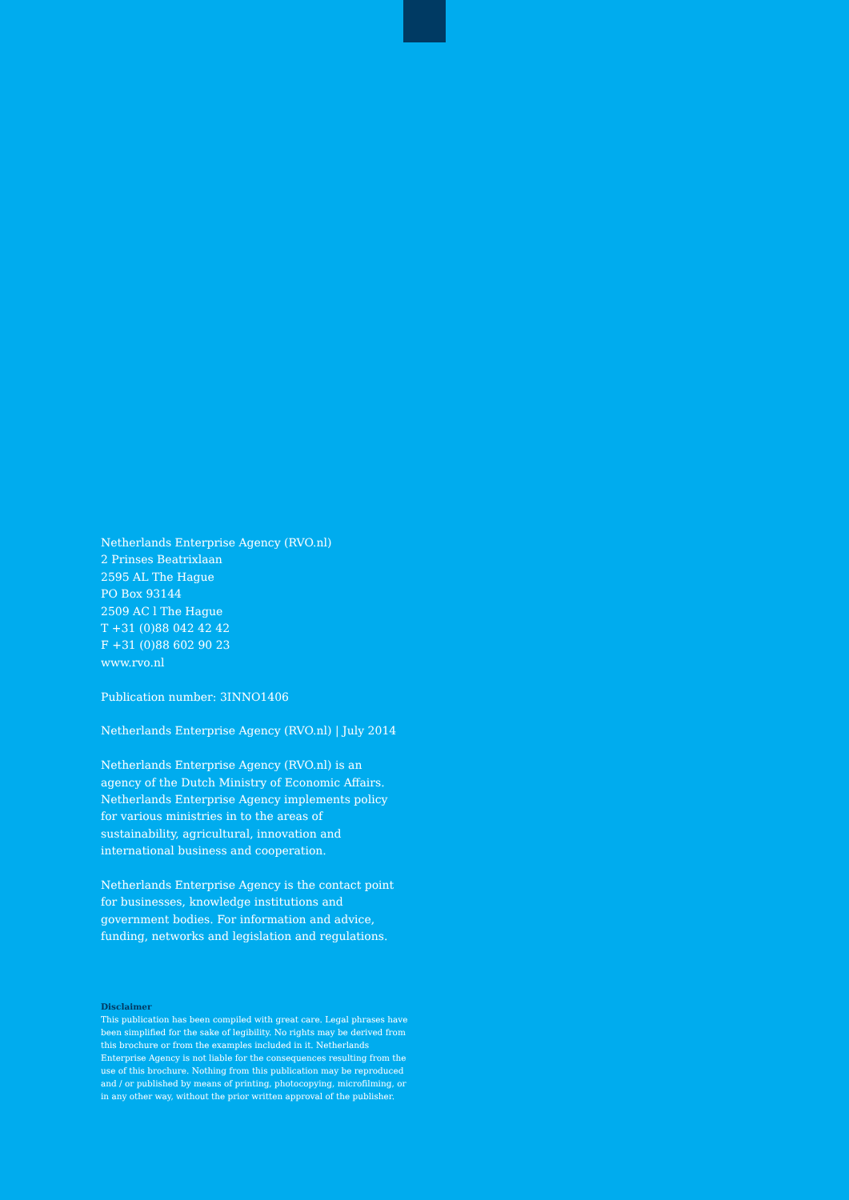Netherlands Enterprise Agency (RVO.nl)
2 Prinses Beatrixlaan
2595 AL The Hague
PO Box 93144
2509 AC l The Hague
T +31 (0)88 042 42 42
F +31 (0)88 602 90 23
www.rvo.nl
Publication number: 3INNO1406
Netherlands Enterprise Agency (RVO.nl) | July 2014
Netherlands Enterprise Agency (RVO.nl) is an agency of the Dutch Ministry of Economic Affairs. Netherlands Enterprise Agency implements policy for various ministries in to the areas of sustainability, agricultural, innovation and international business and cooperation.
Netherlands Enterprise Agency is the contact point for businesses, knowledge institutions and government bodies. For information and advice, funding, networks and legislation and regulations.
Disclaimer
This publication has been compiled with great care. Legal phrases have been simplified for the sake of legibility. No rights may be derived from this brochure or from the examples included in it. Netherlands Enterprise Agency is not liable for the consequences resulting from the use of this brochure. Nothing from this publication may be reproduced and / or published by means of printing, photocopying, microfilming, or in any other way, without the prior written approval of the publisher.